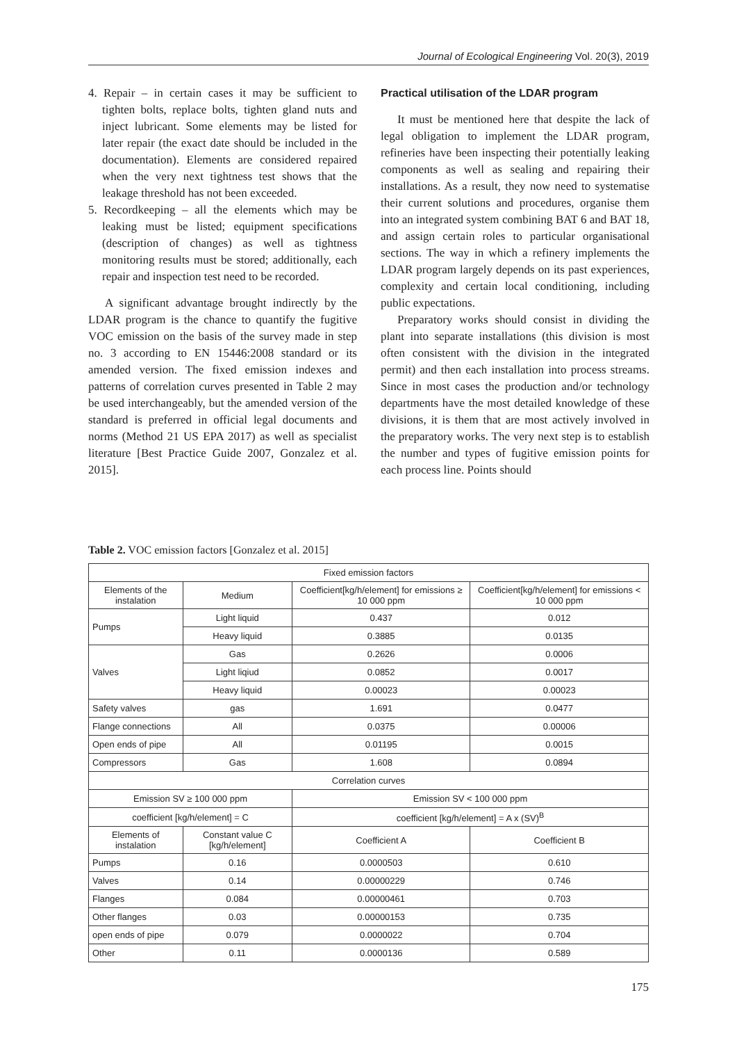Journal of Ecological Engineering Vol. 20(3), 2019
4. Repair – in certain cases it may be sufficient to tighten bolts, replace bolts, tighten gland nuts and inject lubricant. Some elements may be listed for later repair (the exact date should be included in the documentation). Elements are considered repaired when the very next tightness test shows that the leakage threshold has not been exceeded.
5. Recordkeeping – all the elements which may be leaking must be listed; equipment specifications (description of changes) as well as tightness monitoring results must be stored; additionally, each repair and inspection test need to be recorded.
A significant advantage brought indirectly by the LDAR program is the chance to quantify the fugitive VOC emission on the basis of the survey made in step no. 3 according to EN 15446:2008 standard or its amended version. The fixed emission indexes and patterns of correlation curves presented in Table 2 may be used interchangeably, but the amended version of the standard is preferred in official legal documents and norms (Method 21 US EPA 2017) as well as specialist literature [Best Practice Guide 2007, Gonzalez et al. 2015].
Practical utilisation of the LDAR program
It must be mentioned here that despite the lack of legal obligation to implement the LDAR program, refineries have been inspecting their potentially leaking components as well as sealing and repairing their installations. As a result, they now need to systematise their current solutions and procedures, organise them into an integrated system combining BAT 6 and BAT 18, and assign certain roles to particular organisational sections. The way in which a refinery implements the LDAR program largely depends on its past experiences, complexity and certain local conditioning, including public expectations.
Preparatory works should consist in dividing the plant into separate installations (this division is most often consistent with the division in the integrated permit) and then each installation into process streams. Since in most cases the production and/or technology departments have the most detailed knowledge of these divisions, it is them that are most actively involved in the preparatory works. The very next step is to establish the number and types of fugitive emission points for each process line. Points should
Table 2. VOC emission factors [Gonzalez et al. 2015]
| Fixed emission factors | | | |
| --- | --- | --- | --- |
| Elements of the instalation | Medium | Coefficient[kg/h/element] for emissions ≥ 10 000 ppm | Coefficient[kg/h/element] for emissions < 10 000 ppm |
| Pumps | Light liquid | 0.437 | 0.012 |
| | Heavy liquid | 0.3885 | 0.0135 |
| Valves | Gas | 0.2626 | 0.0006 |
| | Light liqiud | 0.0852 | 0.0017 |
| | Heavy liquid | 0.00023 | 0.00023 |
| Safety valves | gas | 1.691 | 0.0477 |
| Flange connections | All | 0.0375 | 0.00006 |
| Open ends of pipe | All | 0.01195 | 0.0015 |
| Compressors | Gas | 1.608 | 0.0894 |
| Correlation curves | | | |
| Emission SV ≥ 100 000 ppm | | Emission SV < 100 000 ppm | |
| coefficient [kg/h/element] = C | | coefficient [kg/h/element] = A x (SV)<sup>B</sup> | |
| Elements of instalation | Constant value C [kg/h/element] | Coefficient A | Coefficient B |
| Pumps | 0.16 | 0.0000503 | 0.610 |
| Valves | 0.14 | 0.00000229 | 0.746 |
| Flanges | 0.084 | 0.00000461 | 0.703 |
| Other flanges | 0.03 | 0.00000153 | 0.735 |
| open ends of pipe | 0.079 | 0.0000022 | 0.704 |
| Other | 0.11 | 0.0000136 | 0.589 |
175